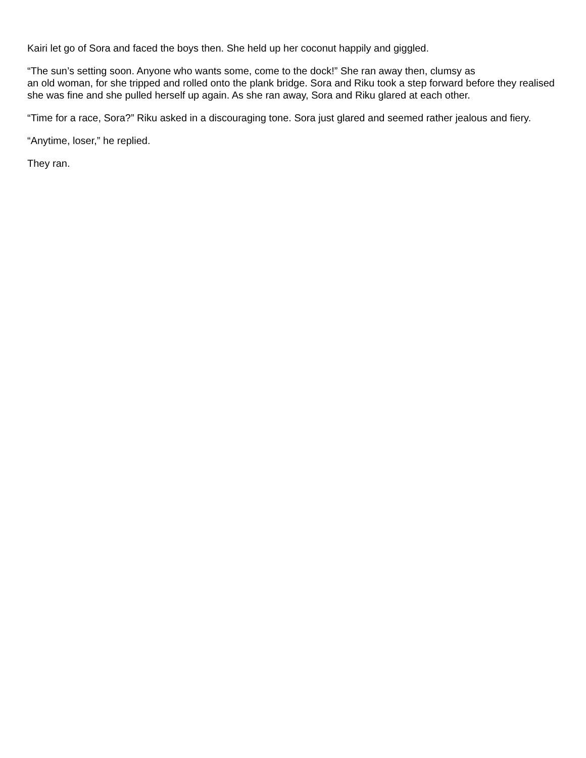Kairi let go of Sora and faced the boys then. She held up her coconut happily and giggled.
“The sun’s setting soon. Anyone who wants some, come to the dock!” She ran away then, clumsy as
an old woman, for she tripped and rolled onto the plank bridge. Sora and Riku took a step forward before they realised she was fine and she pulled herself up again. As she ran away, Sora and Riku glared at each other.
“Time for a race, Sora?” Riku asked in a discouraging tone. Sora just glared and seemed rather jealous and fiery.
“Anytime, loser,” he replied.
They ran.